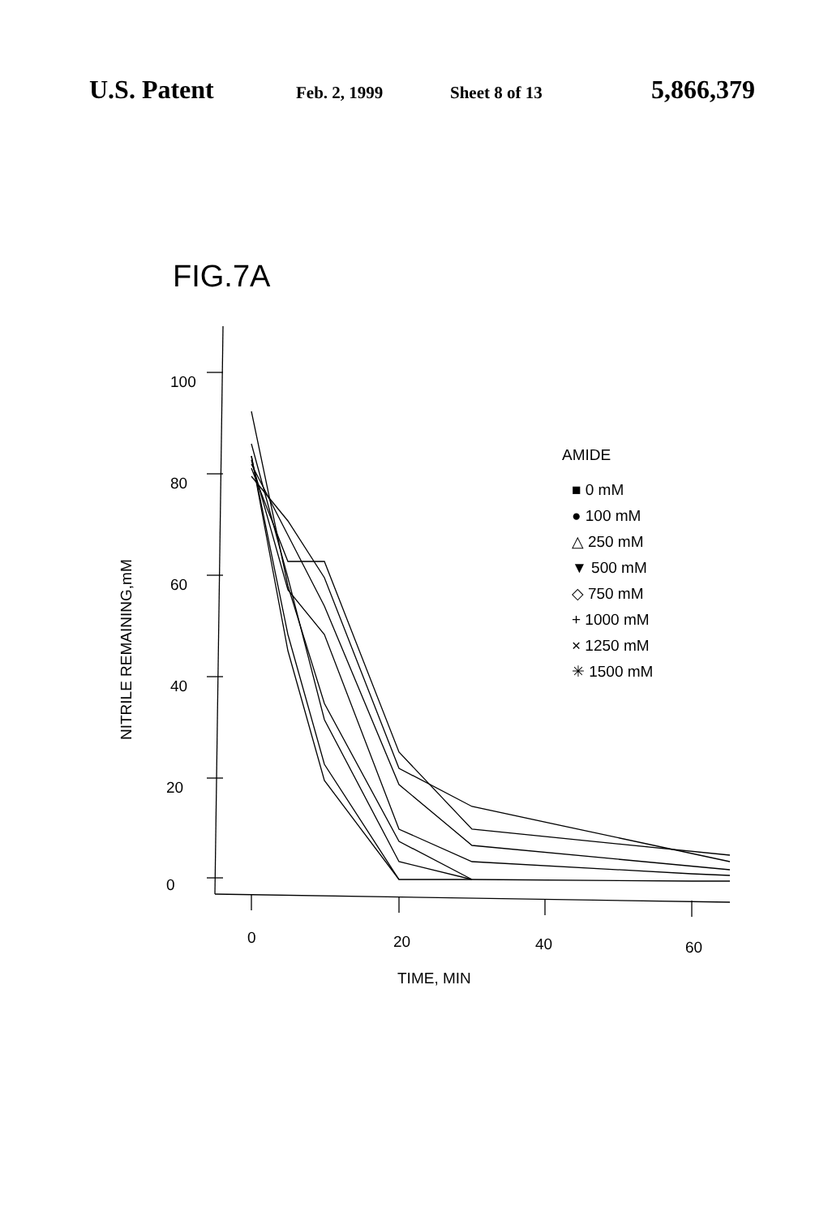U.S. Patent Feb. 2, 1999 Sheet 8 of 13 5,866,379
FIG.7A
100
80
60
40
20
0
0
20
40
60
TIME, MIN
NITRILE REMAINING,mM
AMIDE
■ 0 mM
● 100 mM
△ 250 mM
▼ 500 mM
◇ 750 mM
+ 1000 mM
× 1250 mM
✳ 1500 mM